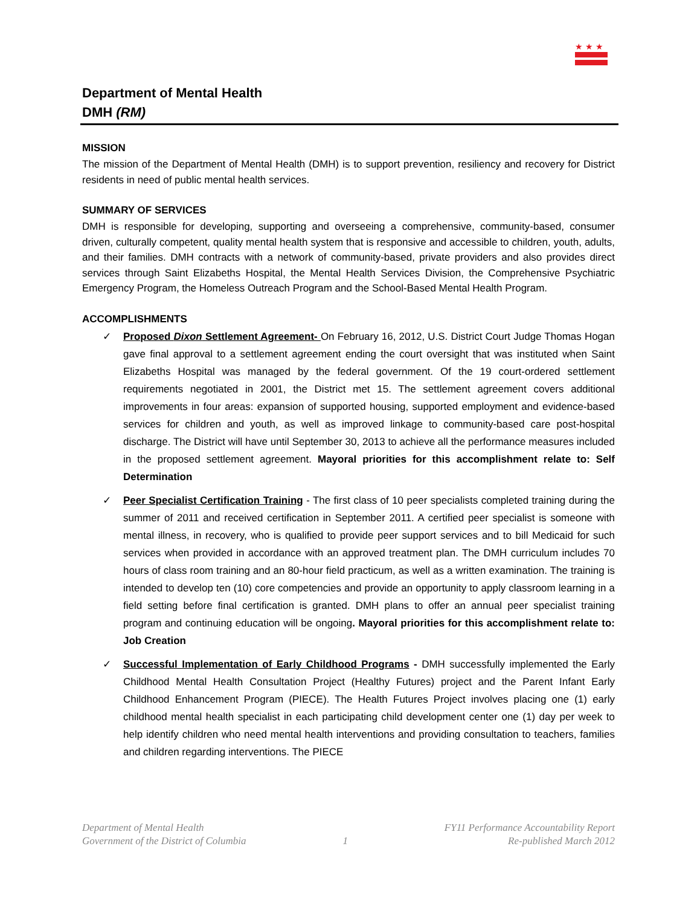★ ★ ★
Department of Mental Health
DMH (RM)
MISSION
The mission of the Department of Mental Health (DMH) is to support prevention, resiliency and recovery for District residents in need of public mental health services.
SUMMARY OF SERVICES
DMH is responsible for developing, supporting and overseeing a comprehensive, community-based, consumer driven, culturally competent, quality mental health system that is responsive and accessible to children, youth, adults, and their families. DMH contracts with a network of community-based, private providers and also provides direct services through Saint Elizabeths Hospital, the Mental Health Services Division, the Comprehensive Psychiatric Emergency Program, the Homeless Outreach Program and the School-Based Mental Health Program.
ACCOMPLISHMENTS
✓ Proposed Dixon Settlement Agreement- On February 16, 2012, U.S. District Court Judge Thomas Hogan gave final approval to a settlement agreement ending the court oversight that was instituted when Saint Elizabeths Hospital was managed by the federal government. Of the 19 court-ordered settlement requirements negotiated in 2001, the District met 15. The settlement agreement covers additional improvements in four areas: expansion of supported housing, supported employment and evidence-based services for children and youth, as well as improved linkage to community-based care post-hospital discharge. The District will have until September 30, 2013 to achieve all the performance measures included in the proposed settlement agreement. Mayoral priorities for this accomplishment relate to: Self Determination
✓ Peer Specialist Certification Training - The first class of 10 peer specialists completed training during the summer of 2011 and received certification in September 2011. A certified peer specialist is someone with mental illness, in recovery, who is qualified to provide peer support services and to bill Medicaid for such services when provided in accordance with an approved treatment plan. The DMH curriculum includes 70 hours of class room training and an 80-hour field practicum, as well as a written examination. The training is intended to develop ten (10) core competencies and provide an opportunity to apply classroom learning in a field setting before final certification is granted. DMH plans to offer an annual peer specialist training program and continuing education will be ongoing. Mayoral priorities for this accomplishment relate to: Job Creation
✓ Successful Implementation of Early Childhood Programs - DMH successfully implemented the Early Childhood Mental Health Consultation Project (Healthy Futures) project and the Parent Infant Early Childhood Enhancement Program (PIECE). The Health Futures Project involves placing one (1) early childhood mental health specialist in each participating child development center one (1) day per week to help identify children who need mental health interventions and providing consultation to teachers, families and children regarding interventions. The PIECE
Department of Mental Health
Government of the District of Columbia
1 FY11 Performance Accountability Report
Re-published March 2012